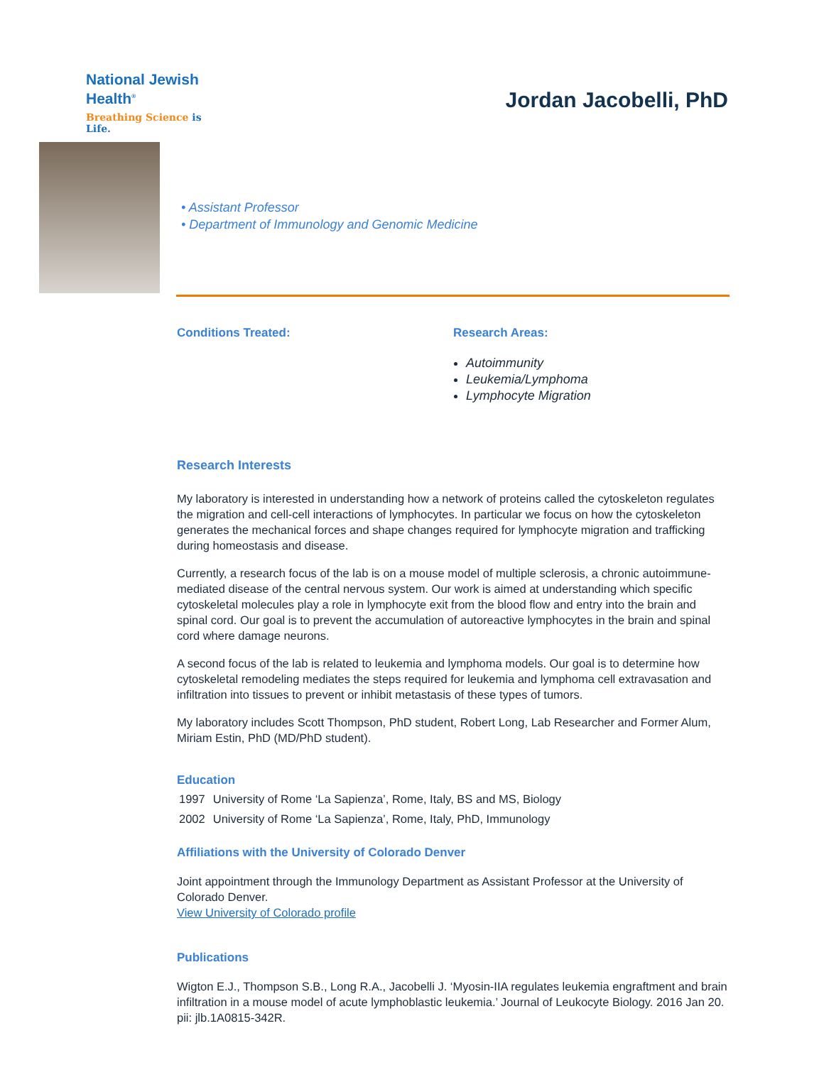National Jewish
Health<sup>®</sup>
Breathing Science is Life.
Jordan Jacobelli, PhD
• Assistant Professor
• Department of Immunology and Genomic Medicine
Conditions Treated: Research Areas:
Autoimmunity
Leukemia/Lymphoma
Lymphocyte Migration
Research Interests
My laboratory is interested in understanding how a network of proteins called the cytoskeleton regulates the migration and cell-cell interactions of lymphocytes. In particular we focus on how the cytoskeleton generates the mechanical forces and shape changes required for lymphocyte migration and trafficking during homeostasis and disease.
Currently, a research focus of the lab is on a mouse model of multiple sclerosis, a chronic autoimmune-mediated disease of the central nervous system. Our work is aimed at understanding which specific cytoskeletal molecules play a role in lymphocyte exit from the blood flow and entry into the brain and spinal cord. Our goal is to prevent the accumulation of autoreactive lymphocytes in the brain and spinal cord where damage neurons.
A second focus of the lab is related to leukemia and lymphoma models. Our goal is to determine how cytoskeletal remodeling mediates the steps required for leukemia and lymphoma cell extravasation and infiltration into tissues to prevent or inhibit metastasis of these types of tumors.
My laboratory includes Scott Thompson, PhD student, Robert Long, Lab Researcher and Former Alum, Miriam Estin, PhD (MD/PhD student).
Education
| 1997 | University of Rome ‘La Sapienza’, Rome, Italy, BS and MS, Biology |
| 2002 | University of Rome ‘La Sapienza’, Rome, Italy, PhD, Immunology |
Affiliations with the University of Colorado Denver
Joint appointment through the Immunology Department as Assistant Professor at the University of Colorado Denver.
View University of Colorado profile
Publications
Wigton E.J., Thompson S.B., Long R.A., Jacobelli J. ‘Myosin-IIA regulates leukemia engraftment and brain infiltration in a mouse model of acute lymphoblastic leukemia.’ Journal of Leukocyte Biology. 2016 Jan 20. pii: jlb.1A0815-342R.